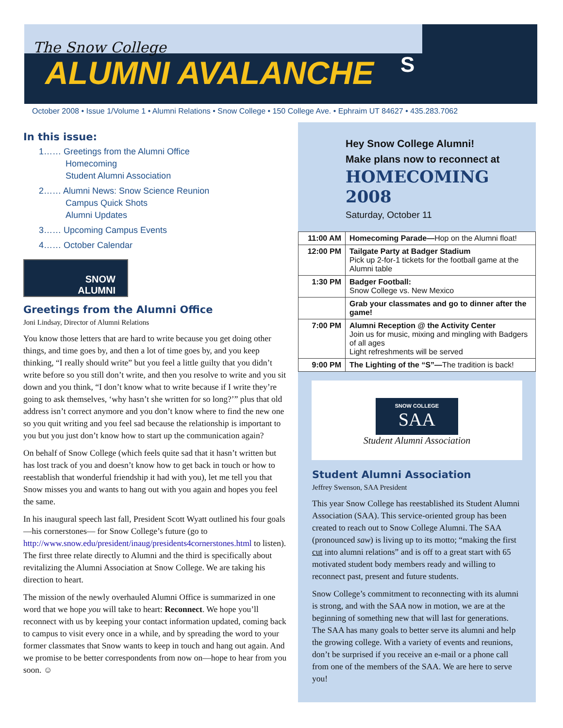The Snow College
ALUMNI AVALANCHE
S
October 2008 • Issue 1/Volume 1 • Alumni Relations • Snow College • 150 College Ave. • Ephraim UT 84627 • 435.283.7062
In this issue:
1…… Greetings from the Alumni Office
Homecoming
Student Alumni Association
2…… Alumni News: Snow Science Reunion
Campus Quick Shots
Alumni Updates
3…… Upcoming Campus Events
4…… October Calendar
SNOW
ALUMNI
Greetings from the Alumni Office
Joni Lindsay, Director of Alumni Relations
You know those letters that are hard to write because you get doing other things, and time goes by, and then a lot of time goes by, and you keep thinking, “I really should write” but you feel a little guilty that you didn’t write before so you still don’t write, and then you resolve to write and you sit down and you think, “I don’t know what to write because if I write they’re going to ask themselves, ‘why hasn’t she written for so long?’” plus that old address isn’t correct anymore and you don’t know where to find the new one so you quit writing and you feel sad because the relationship is important to you but you just don’t know how to start up the communication again?
On behalf of Snow College (which feels quite sad that it hasn’t written but has lost track of you and doesn’t know how to get back in touch or how to reestablish that wonderful friendship it had with you), let me tell you that Snow misses you and wants to hang out with you again and hopes you feel the same.
In his inaugural speech last fall, President Scott Wyatt outlined his four goals—his cornerstones— for Snow College’s future (go to http://www.snow.edu/president/inaug/presidents4cornerstones.html to listen). The first three relate directly to Alumni and the third is specifically about revitalizing the Alumni Association at Snow College. We are taking his direction to heart.
The mission of the newly overhauled Alumni Office is summarized in one word that we hope you will take to heart: Reconnect. We hope you’ll reconnect with us by keeping your contact information updated, coming back to campus to visit every once in a while, and by spreading the word to your former classmates that Snow wants to keep in touch and hang out again. And we promise to be better correspondents from now on—hope to hear from you soon. ☺
Hey Snow College Alumni!
Make plans now to reconnect at
HOMECOMING 2008
Saturday, October 11
| 11:00 AM | Homecoming Parade— Hop on the Alumni float! |
| 12:00 PM | Tailgate Party at Badger Stadium Pick up 2-for-1 tickets for the football game at the Alumni table |
| 1:30 PM | Badger Football: Snow College vs. New Mexico |
| | Grab your classmates and go to dinner after the game! |
| 7:00 PM | Alumni Reception @ the Activity Center Join us for music, mixing and mingling with Badgers of all ages Light refreshments will be served |
| 9:00 PM | The Lighting of the “S”— The tradition is back! |
SNOW COLLEGE SAA
Student Alumni Association
Student Alumni Association
Jeffrey Swenson, SAA President
This year Snow College has reestablished its Student Alumni Association (SAA). This service-oriented group has been created to reach out to Snow College Alumni. The SAA (pronounced saw) is living up to its motto; “making the first cut into alumni relations” and is off to a great start with 65 motivated student body members ready and willing to reconnect past, present and future students.
Snow College’s commitment to reconnecting with its alumni is strong, and with the SAA now in motion, we are at the beginning of something new that will last for generations. The SAA has many goals to better serve its alumni and help the growing college. With a variety of events and reunions, don’t be surprised if you receive an e-mail or a phone call from one of the members of the SAA. We are here to serve you!